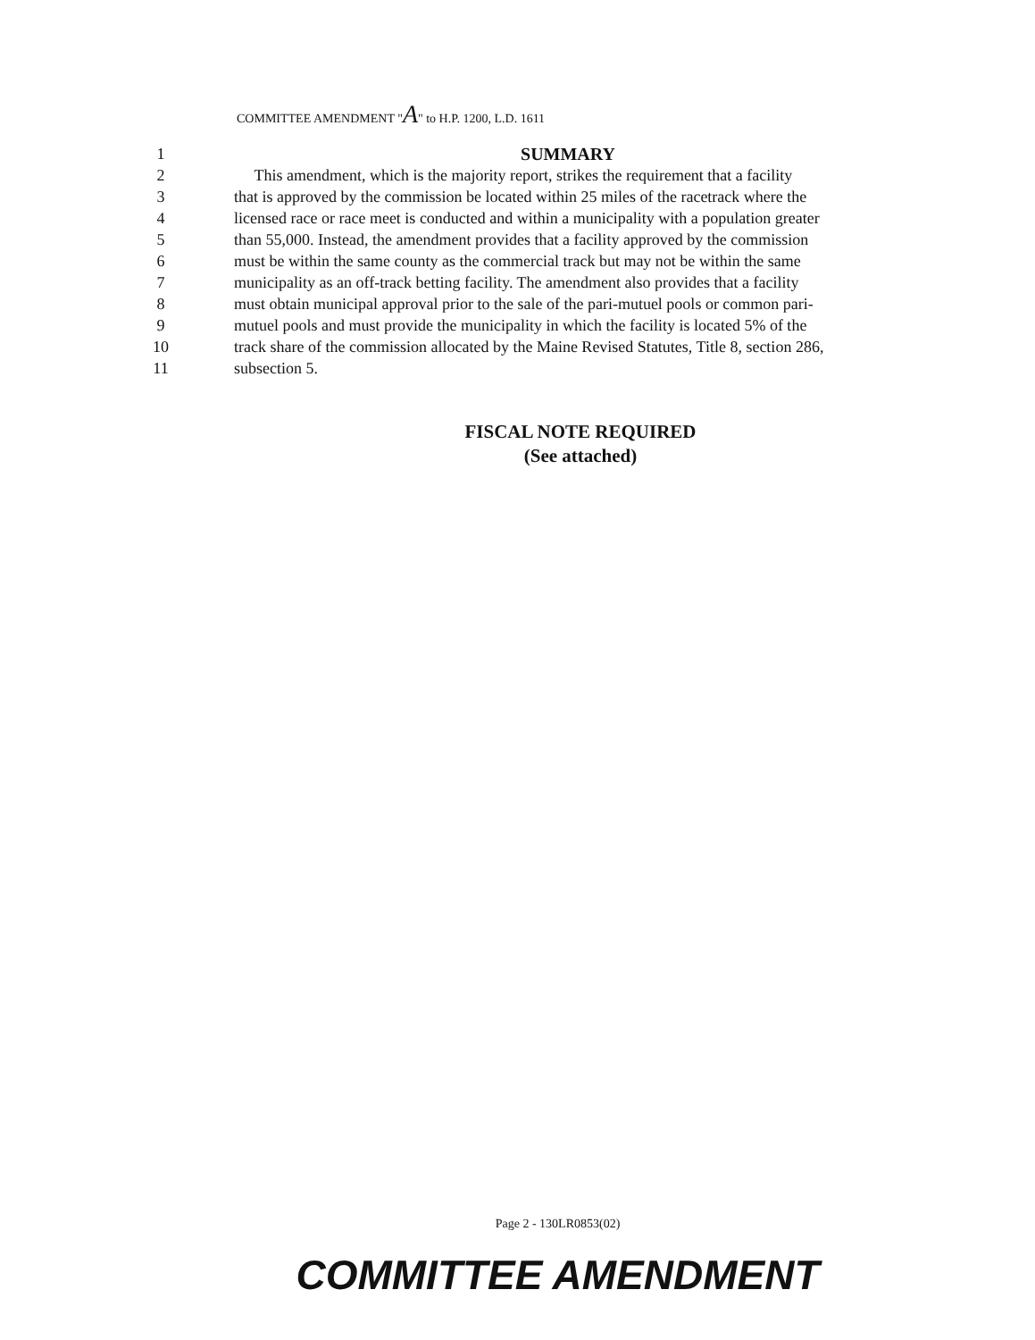COMMITTEE AMENDMENT "A" to H.P. 1200, L.D. 1611
1 SUMMARY
2 This amendment, which is the majority report, strikes the requirement that a facility
3 that is approved by the commission be located within 25 miles of the racetrack where the
4 licensed race or race meet is conducted and within a municipality with a population greater
5 than 55,000. Instead, the amendment provides that a facility approved by the commission
6 must be within the same county as the commercial track but may not be within the same
7 municipality as an off-track betting facility. The amendment also provides that a facility
8 must obtain municipal approval prior to the sale of the pari-mutuel pools or common pari-
9 mutuel pools and must provide the municipality in which the facility is located 5% of the
10 track share of the commission allocated by the Maine Revised Statutes, Title 8, section 286,
11 subsection 5.
FISCAL NOTE REQUIRED
(See attached)
Page 2 - 130LR0853(02)
COMMITTEE AMENDMENT